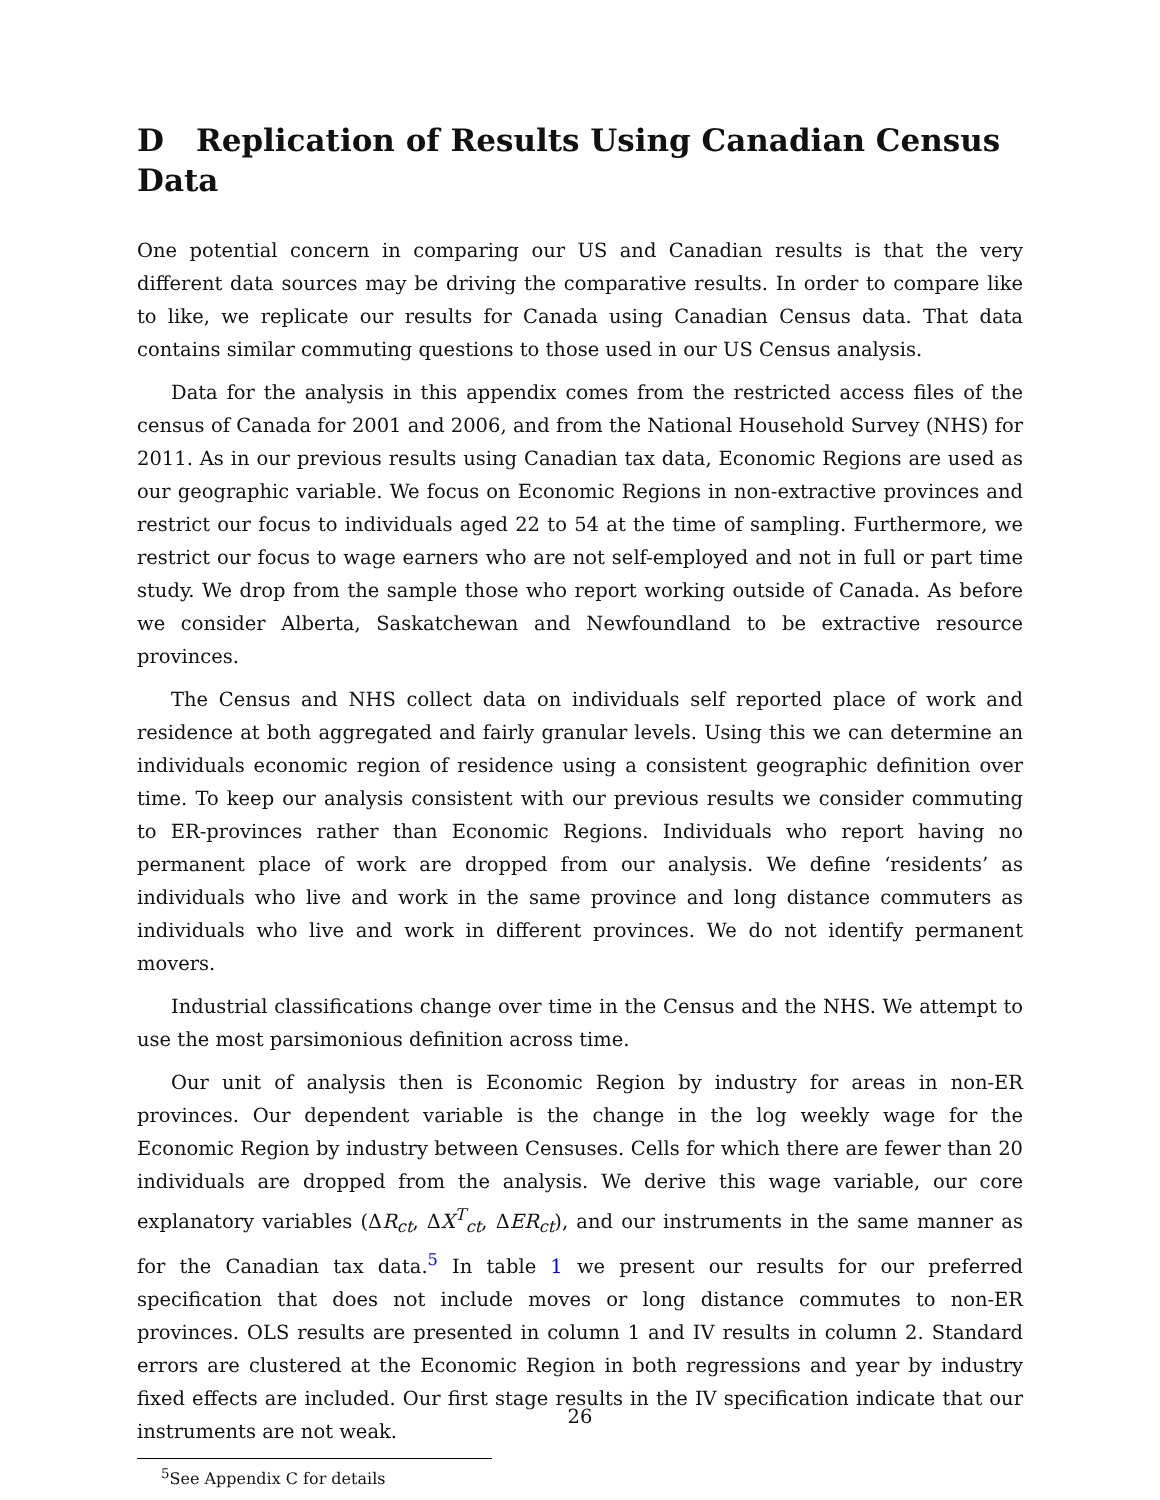D Replication of Results Using Canadian Census Data
One potential concern in comparing our US and Canadian results is that the very different data sources may be driving the comparative results. In order to compare like to like, we replicate our results for Canada using Canadian Census data. That data contains similar commuting questions to those used in our US Census analysis.
Data for the analysis in this appendix comes from the restricted access files of the census of Canada for 2001 and 2006, and from the National Household Survey (NHS) for 2011. As in our previous results using Canadian tax data, Economic Regions are used as our geographic variable. We focus on Economic Regions in non-extractive provinces and restrict our focus to individuals aged 22 to 54 at the time of sampling. Furthermore, we restrict our focus to wage earners who are not self-employed and not in full or part time study. We drop from the sample those who report working outside of Canada. As before we consider Alberta, Saskatchewan and Newfoundland to be extractive resource provinces.
The Census and NHS collect data on individuals self reported place of work and residence at both aggregated and fairly granular levels. Using this we can determine an individuals economic region of residence using a consistent geographic definition over time. To keep our analysis consistent with our previous results we consider commuting to ER-provinces rather than Economic Regions. Individuals who report having no permanent place of work are dropped from our analysis. We define ‘residents’ as individuals who live and work in the same province and long distance commuters as individuals who live and work in different provinces. We do not identify permanent movers.
Industrial classifications change over time in the Census and the NHS. We attempt to use the most parsimonious definition across time.
Our unit of analysis then is Economic Region by industry for areas in non-ER provinces. Our dependent variable is the change in the log weekly wage for the Economic Region by industry between Censuses. Cells for which there are fewer than 20 individuals are dropped from the analysis. We derive this wage variable, our core explanatory variables (ΔR<sub>ct</sub>, ΔX<sup>T</sup><sub>ct</sub>, ΔER<sub>ct</sub>), and our instruments in the same manner as for the Canadian tax data.<sup>5</sup> In table 1 we present our results for our preferred specification that does not include moves or long distance commutes to non-ER provinces. OLS results are presented in column 1 and IV results in column 2. Standard errors are clustered at the Economic Region in both regressions and year by industry fixed effects are included. Our first stage results in the IV specification indicate that our instruments are not weak.
<sup>5</sup> See Appendix C for details
26